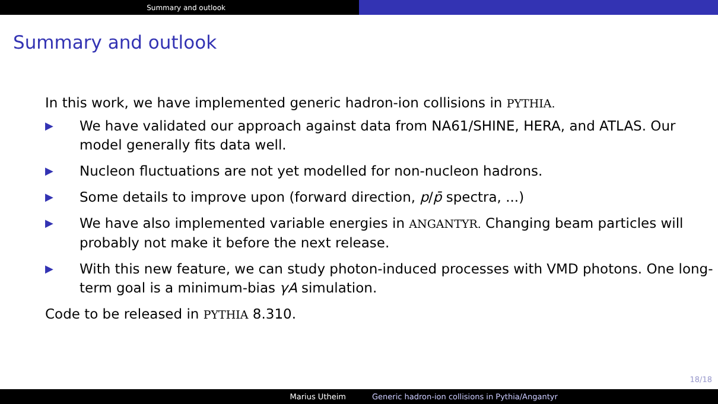Summary and outlook
Summary and outlook
In this work, we have implemented generic hadron-ion collisions in PYTHIA.
▶ We have validated our approach against data from NA61/SHINE, HERA, and ATLAS. Our model generally fits data well.
▶ Nucleon fluctuations are not yet modelled for non-nucleon hadrons.
▶ Some details to improve upon (forward direction, p/p̄ spectra, ...)
▶ We have also implemented variable energies in ANGANTYR. Changing beam particles will probably not make it before the next release.
▶ With this new feature, we can study photon-induced processes with VMD photons. One long-term goal is a minimum-bias γA simulation.
Code to be released in PYTHIA 8.310.
18/18
Marius Utheim Generic hadron-ion collisions in Pythia/Angantyr